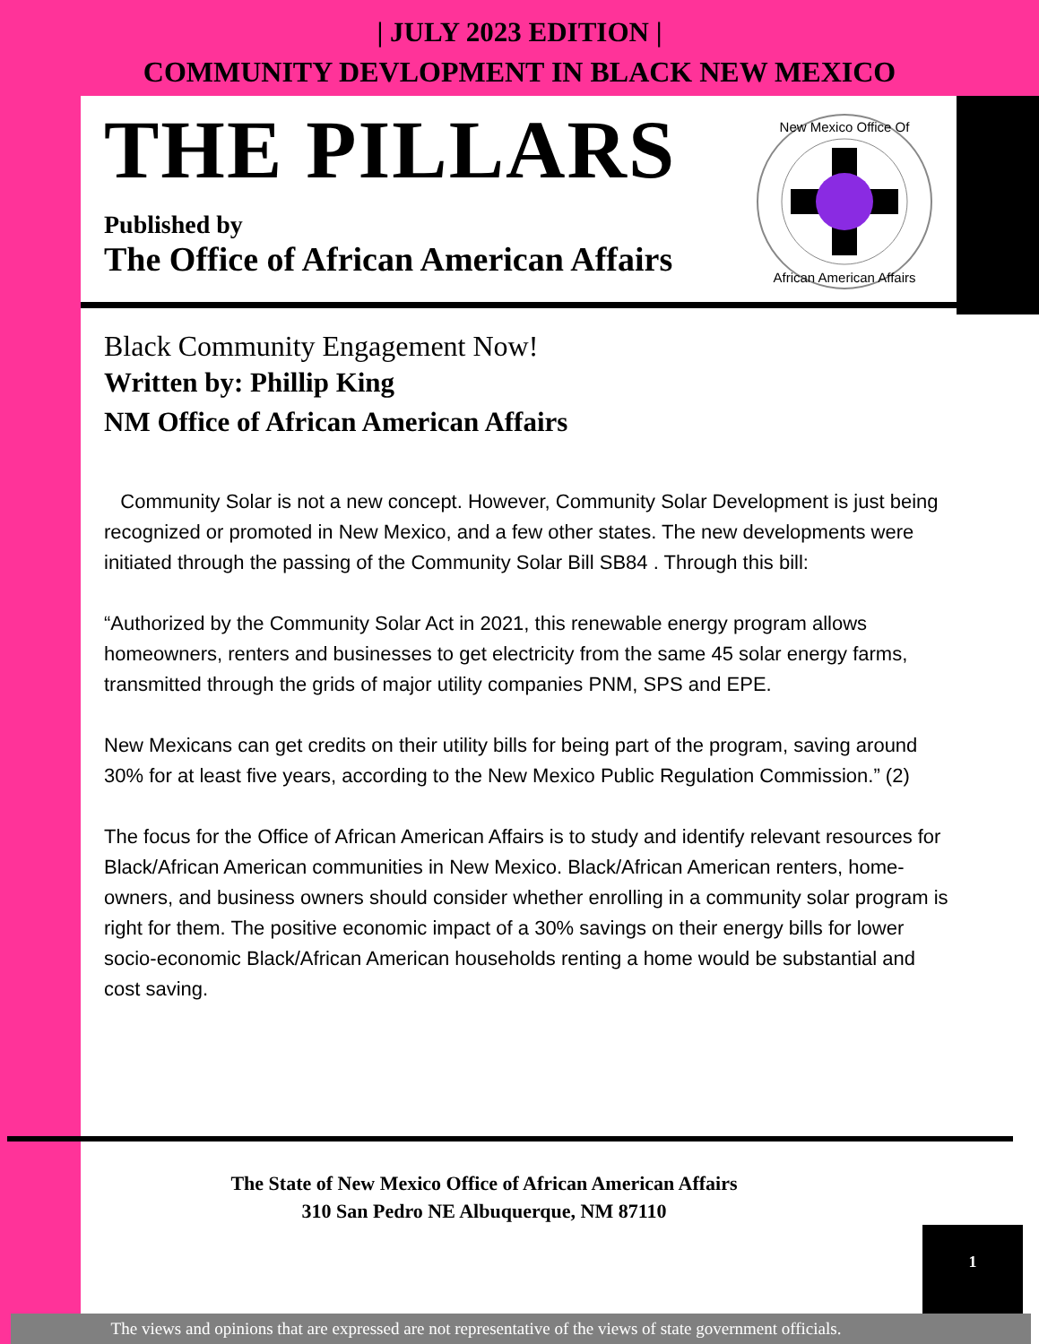| JULY 2023 EDITION |
COMMUNITY DEVLOPMENT IN BLACK NEW MEXICO
THE PILLARS
Published by
The Office of African American Affairs
New Mexico Office Of
African American Affairs
Black Community Engagement Now!
Written by: Phillip King
NM Office of African American Affairs
Community Solar is not a new concept. However, Community Solar Development is just being recognized or promoted in New Mexico, and a few other states. The new developments were initiated through the passing of the Community Solar Bill SB84 . Through this bill:
“Authorized by the Community Solar Act in 2021, this renewable energy program allows homeowners, renters and businesses to get electricity from the same 45 solar energy farms, transmitted through the grids of major utility companies PNM, SPS and EPE.
New Mexicans can get credits on their utility bills for being part of the program, saving around 30% for at least five years, according to the New Mexico Public Regulation Commission.” (2)
The focus for the Office of African American Affairs is to study and identify relevant resources for Black/African American communities in New Mexico. Black/African American renters, home-owners, and business owners should consider whether enrolling in a community solar program is right for them. The positive economic impact of a 30% savings on their energy bills for lower socio-economic Black/African American households renting a home would be substantial and cost saving.
The State of New Mexico Office of African American Affairs
310 San Pedro NE Albuquerque, NM 87110
1
The views and opinions that are expressed are not representative of the views of state government officials.